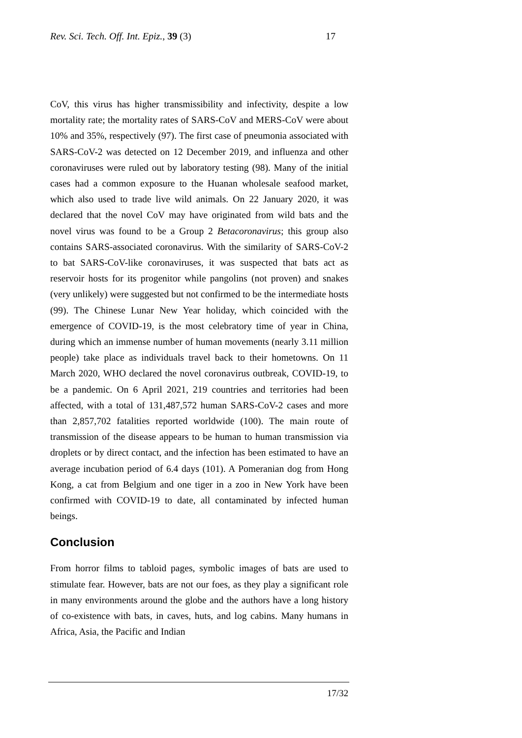Rev. Sci. Tech. Off. Int. Epiz., 39 (3) 17
CoV, this virus has higher transmissibility and infectivity, despite a low mortality rate; the mortality rates of SARS-CoV and MERS-CoV were about 10% and 35%, respectively (97). The first case of pneumonia associated with SARS-CoV-2 was detected on 12 December 2019, and influenza and other coronaviruses were ruled out by laboratory testing (98). Many of the initial cases had a common exposure to the Huanan wholesale seafood market, which also used to trade live wild animals. On 22 January 2020, it was declared that the novel CoV may have originated from wild bats and the novel virus was found to be a Group 2 Betacoronavirus; this group also contains SARS-associated coronavirus. With the similarity of SARS-CoV-2 to bat SARS-CoV-like coronaviruses, it was suspected that bats act as reservoir hosts for its progenitor while pangolins (not proven) and snakes (very unlikely) were suggested but not confirmed to be the intermediate hosts (99). The Chinese Lunar New Year holiday, which coincided with the emergence of COVID-19, is the most celebratory time of year in China, during which an immense number of human movements (nearly 3.11 million people) take place as individuals travel back to their hometowns. On 11 March 2020, WHO declared the novel coronavirus outbreak, COVID-19, to be a pandemic. On 6 April 2021, 219 countries and territories had been affected, with a total of 131,487,572 human SARS-CoV-2 cases and more than 2,857,702 fatalities reported worldwide (100). The main route of transmission of the disease appears to be human to human transmission via droplets or by direct contact, and the infection has been estimated to have an average incubation period of 6.4 days (101). A Pomeranian dog from Hong Kong, a cat from Belgium and one tiger in a zoo in New York have been confirmed with COVID-19 to date, all contaminated by infected human beings.
Conclusion
From horror films to tabloid pages, symbolic images of bats are used to stimulate fear. However, bats are not our foes, as they play a significant role in many environments around the globe and the authors have a long history of co-existence with bats, in caves, huts, and log cabins. Many humans in Africa, Asia, the Pacific and Indian
17/32